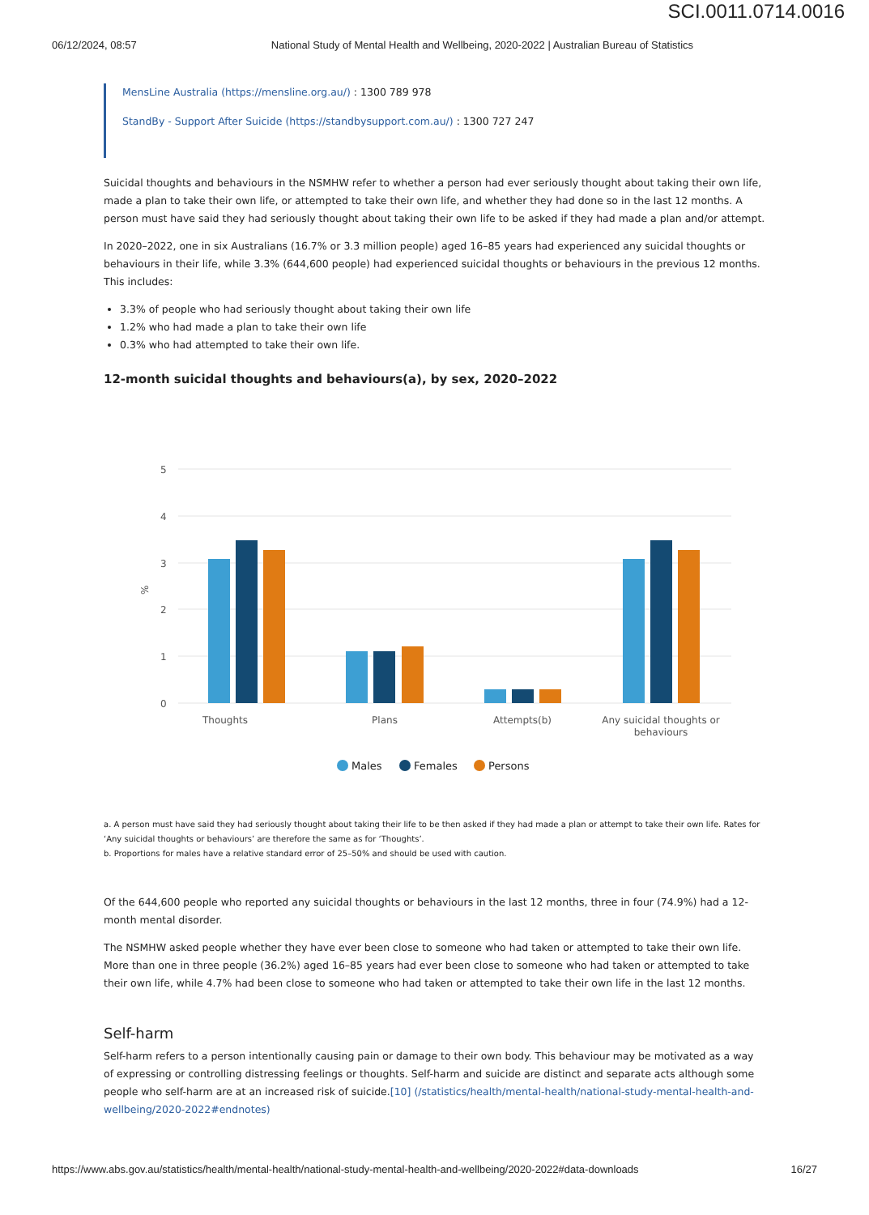SCI.0011.0714.0016
06/12/2024, 08:57 National Study of Mental Health and Wellbeing, 2020-2022 | Australian Bureau of Statistics
MensLine Australia (https://mensline.org.au/) : 1300 789 978
StandBy - Support After Suicide (https://standbysupport.com.au/) : 1300 727 247
Suicidal thoughts and behaviours in the NSMHW refer to whether a person had ever seriously thought about taking their own life, made a plan to take their own life, or attempted to take their own life, and whether they had done so in the last 12 months. A person must have said they had seriously thought about taking their own life to be asked if they had made a plan and/or attempt.
In 2020–2022, one in six Australians (16.7% or 3.3 million people) aged 16–85 years had experienced any suicidal thoughts or behaviours in their life, while 3.3% (644,600 people) had experienced suicidal thoughts or behaviours in the previous 12 months. This includes:
3.3% of people who had seriously thought about taking their own life
1.2% who had made a plan to take their own life
0.3% who had attempted to take their own life.
12-month suicidal thoughts and behaviours(a), by sex, 2020–2022
5
4
3
2
1
0
%
Thoughts
Plans
Attempts(b)
Any suicidal thoughts or
behaviours
Males
Females
Persons
a. A person must have said they had seriously thought about taking their life to be then asked if they had made a plan or attempt to take their own life. Rates for ‘Any suicidal thoughts or behaviours’ are therefore the same as for ‘Thoughts’.
b. Proportions for males have a relative standard error of 25–50% and should be used with caution.
Of the 644,600 people who reported any suicidal thoughts or behaviours in the last 12 months, three in four (74.9%) had a 12-month mental disorder.
The NSMHW asked people whether they have ever been close to someone who had taken or attempted to take their own life. More than one in three people (36.2%) aged 16–85 years had ever been close to someone who had taken or attempted to take their own life, while 4.7% had been close to someone who had taken or attempted to take their own life in the last 12 months.
Self-harm
Self-harm refers to a person intentionally causing pain or damage to their own body. This behaviour may be motivated as a way of expressing or controlling distressing feelings or thoughts. Self-harm and suicide are distinct and separate acts although some people who self-harm are at an increased risk of suicide.[10] (/statistics/health/mental-health/national-study-mental-health-and-wellbeing/2020-2022#endnotes)
https://www.abs.gov.au/statistics/health/mental-health/national-study-mental-health-and-wellbeing/2020-2022#data-downloads 16/27